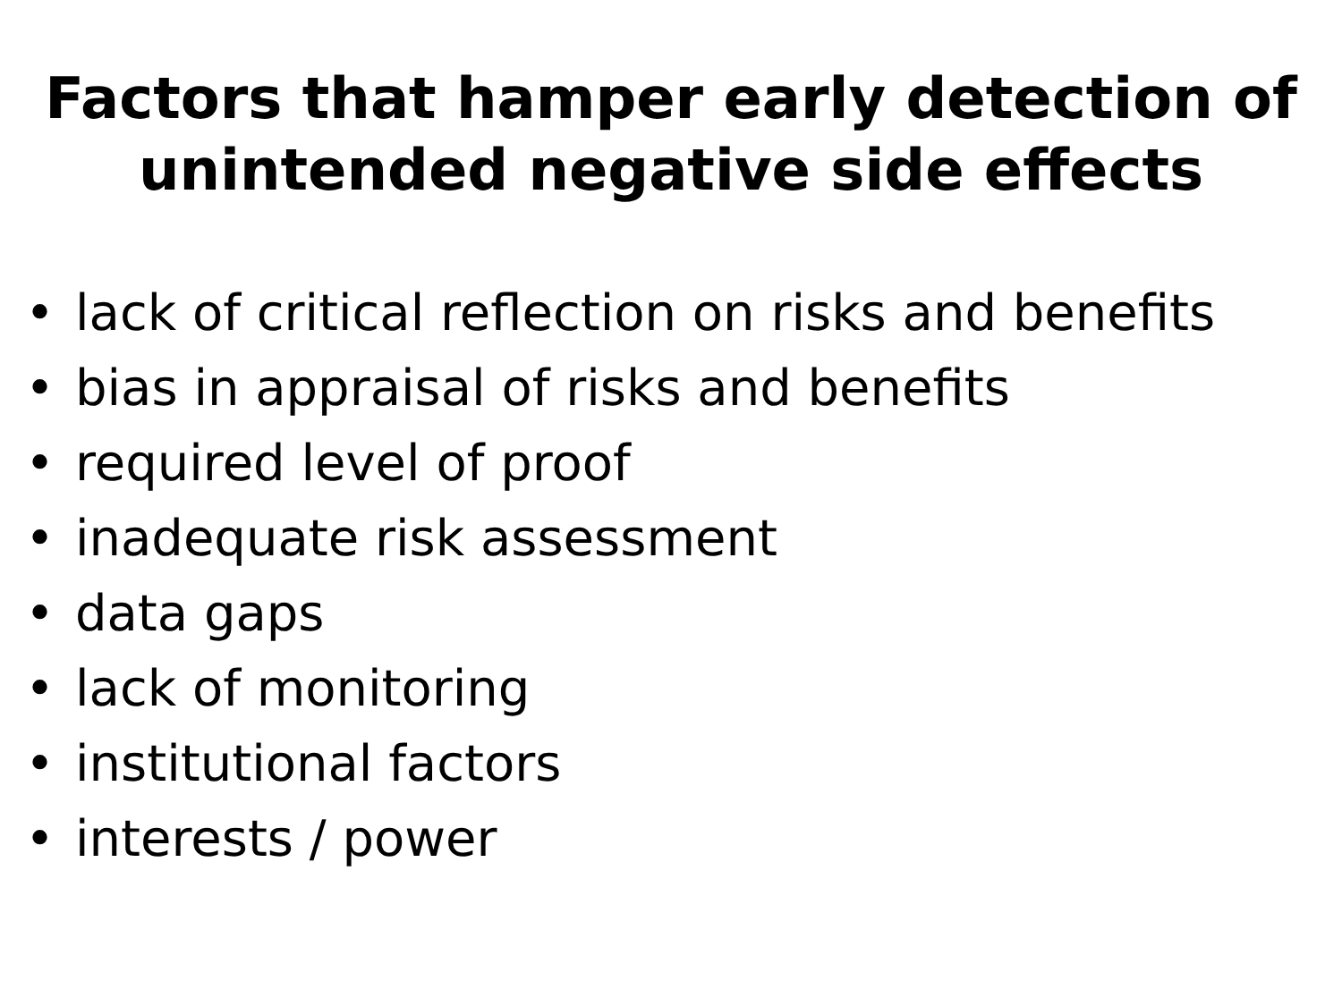Factors that hamper early detection of
unintended negative side effects
• lack of critical reflection on risks and benefits
• bias in appraisal of risks and benefits
• required level of proof
• inadequate risk assessment
• data gaps
• lack of monitoring
• institutional factors
• interests / power